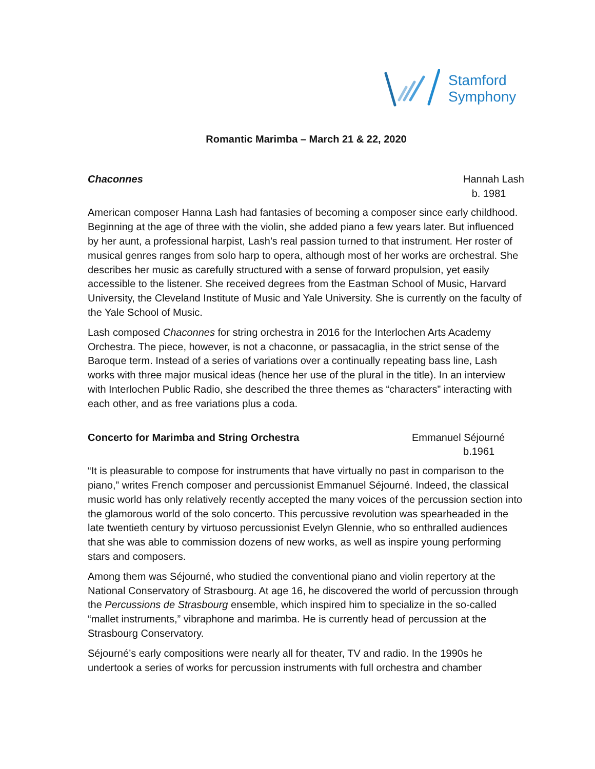Stamford
Symphony
Romantic Marimba – March 21 & 22, 2020
Chaconnes Hannah Lash
b. 1981
American composer Hanna Lash had fantasies of becoming a composer since early childhood. Beginning at the age of three with the violin, she added piano a few years later. But influenced by her aunt, a professional harpist, Lash’s real passion turned to that instrument. Her roster of musical genres ranges from solo harp to opera, although most of her works are orchestral. She describes her music as carefully structured with a sense of forward propulsion, yet easily accessible to the listener. She received degrees from the Eastman School of Music, Harvard University, the Cleveland Institute of Music and Yale University. She is currently on the faculty of the Yale School of Music.
Lash composed Chaconnes for string orchestra in 2016 for the Interlochen Arts Academy Orchestra. The piece, however, is not a chaconne, or passacaglia, in the strict sense of the Baroque term. Instead of a series of variations over a continually repeating bass line, Lash works with three major musical ideas (hence her use of the plural in the title). In an interview with Interlochen Public Radio, she described the three themes as “characters” interacting with each other, and as free variations plus a coda.
Concerto for Marimba and String Orchestra
Emmanuel Séjourné
b.1961
“It is pleasurable to compose for instruments that have virtually no past in comparison to the piano,” writes French composer and percussionist Emmanuel Séjourné. Indeed, the classical music world has only relatively recently accepted the many voices of the percussion section into the glamorous world of the solo concerto. This percussive revolution was spearheaded in the late twentieth century by virtuoso percussionist Evelyn Glennie, who so enthralled audiences that she was able to commission dozens of new works, as well as inspire young performing stars and composers.
Among them was Séjourné, who studied the conventional piano and violin repertory at the National Conservatory of Strasbourg. At age 16, he discovered the world of percussion through the Percussions de Strasbourg ensemble, which inspired him to specialize in the so-called “mallet instruments,” vibraphone and marimba. He is currently head of percussion at the Strasbourg Conservatory.
Séjourné’s early compositions were nearly all for theater, TV and radio. In the 1990s he undertook a series of works for percussion instruments with full orchestra and chamber